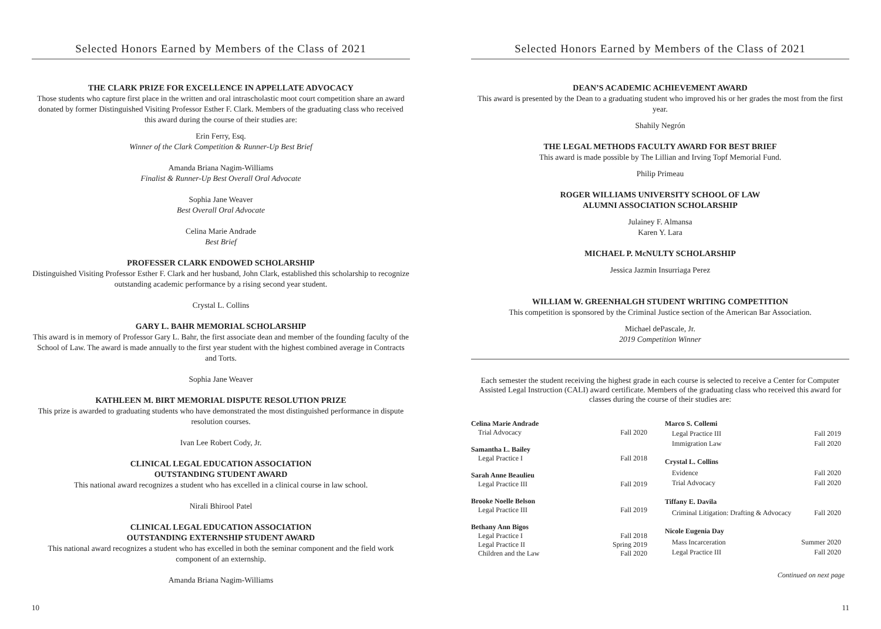Selected Honors Earned by Members of the Class of 2021
THE CLARK PRIZE FOR EXCELLENCE IN APPELLATE ADVOCACY
Those students who capture first place in the written and oral intrascholastic moot court competition share an award donated by former Distinguished Visiting Professor Esther F. Clark. Members of the graduating class who received this award during the course of their studies are:
Erin Ferry, Esq.
Winner of the Clark Competition & Runner-Up Best Brief
Amanda Briana Nagim-Williams
Finalist & Runner-Up Best Overall Oral Advocate
Sophia Jane Weaver
Best Overall Oral Advocate
Celina Marie Andrade
Best Brief
PROFESSER CLARK ENDOWED SCHOLARSHIP
Distinguished Visiting Professor Esther F. Clark and her husband, John Clark, established this scholarship to recognize outstanding academic performance by a rising second year student.
Crystal L. Collins
GARY L. BAHR MEMORIAL SCHOLARSHIP
This award is in memory of Professor Gary L. Bahr, the first associate dean and member of the founding faculty of the School of Law. The award is made annually to the first year student with the highest combined average in Contracts and Torts.
Sophia Jane Weaver
KATHLEEN M. BIRT MEMORIAL DISPUTE RESOLUTION PRIZE
This prize is awarded to graduating students who have demonstrated the most distinguished performance in dispute resolution courses.
Ivan Lee Robert Cody, Jr.
CLINICAL LEGAL EDUCATION ASSOCIATION
OUTSTANDING STUDENT AWARD
This national award recognizes a student who has excelled in a clinical course in law school.
Nirali Bhirool Patel
CLINICAL LEGAL EDUCATION ASSOCIATION
OUTSTANDING EXTERNSHIP STUDENT AWARD
This national award recognizes a student who has excelled in both the seminar component and the field work component of an externship.
Amanda Briana Nagim-Williams
10
Selected Honors Earned by Members of the Class of 2021
DEAN’S ACADEMIC ACHIEVEMENT AWARD
This award is presented by the Dean to a graduating student who improved his or her grades the most from the first year.
Shahily Negrón
THE LEGAL METHODS FACULTY AWARD FOR BEST BRIEF
This award is made possible by The Lillian and Irving Topf Memorial Fund.
Philip Primeau
ROGER WILLIAMS UNIVERSITY SCHOOL OF LAW
ALUMNI ASSOCIATION SCHOLARSHIP
Julainey F. Almansa
Karen Y. Lara
MICHAEL P. McNULTY SCHOLARSHIP
Jessica Jazmin Insurriaga Perez
WILLIAM W. GREENHALGH STUDENT WRITING COMPETITION
This competition is sponsored by the Criminal Justice section of the American Bar Association.
Michael dePascale, Jr.
2019 Competition Winner
Each semester the student receiving the highest grade in each course is selected to receive a Center for Computer Assisted Legal Instruction (CALI) award certificate. Members of the graduating class who received this award for classes during the course of their studies are:
| Celina Marie Andrade | |
| Trial Advocacy | Fall 2020 |
| Samantha L. Bailey | |
| Legal Practice I | Fall 2018 |
| Sarah Anne Beaulieu | |
| Legal Practice III | Fall 2019 |
| Brooke Noelle Belson | |
| Legal Practice III | Fall 2019 |
| Bethany Ann Bigos | |
| Legal Practice I | Fall 2018 |
| Legal Practice II | Spring 2019 |
| Children and the Law | Fall 2020 |
| Marco S. Collemi | |
| Legal Practice III | Fall 2019 |
| Immigration Law | Fall 2020 |
| Crystal L. Collins | |
| Evidence | Fall 2020 |
| Trial Advocacy | Fall 2020 |
| Tiffany E. Davila | |
| Criminal Litigation: Drafting & Advocacy | Fall 2020 |
| Nicole Eugenia Day | |
| Mass Incarceration | Summer 2020 |
| Legal Practice III | Fall 2020 |
Continued on next page
11